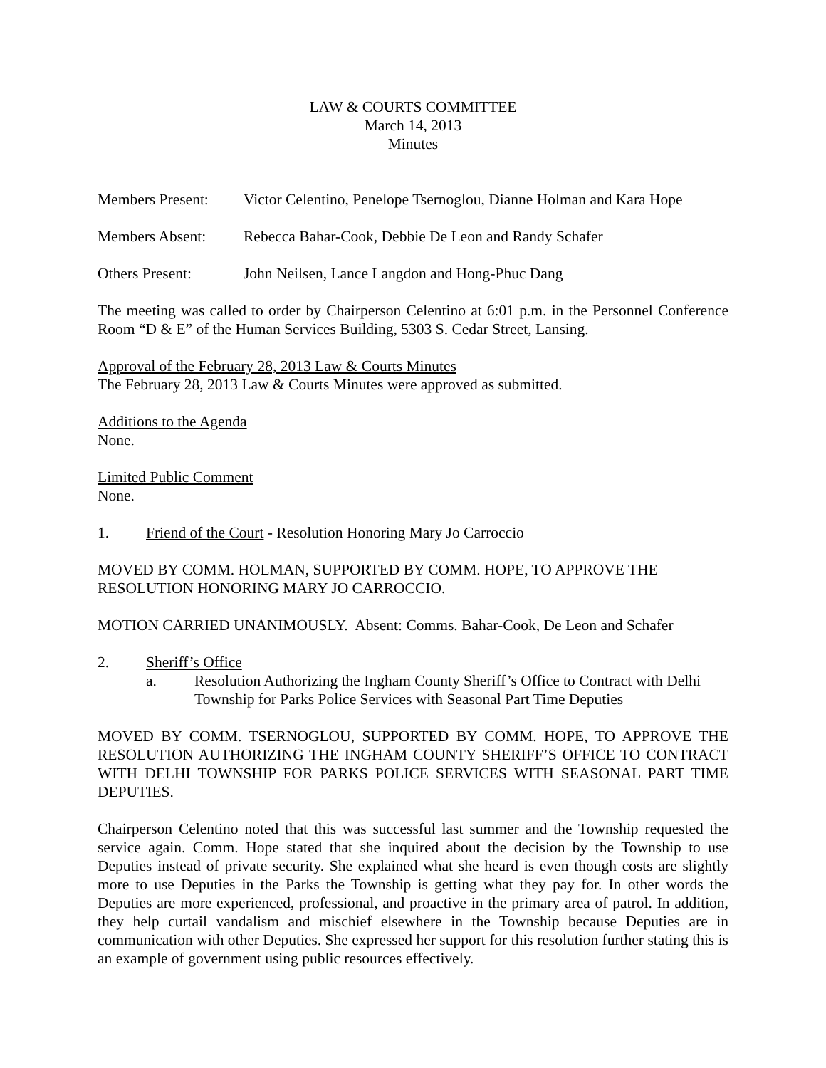LAW & COURTS COMMITTEE
March 14, 2013
Minutes
Members Present:
Victor Celentino, Penelope Tsernoglou, Dianne Holman and Kara Hope
Members Absent: Rebecca Bahar-Cook, Debbie De Leon and Randy Schafer
Others Present: John Neilsen, Lance Langdon and Hong-Phuc Dang
The meeting was called to order by Chairperson Celentino at 6:01 p.m. in the Personnel Conference Room “D & E” of the Human Services Building, 5303 S. Cedar Street, Lansing.
Approval of the February 28, 2013 Law & Courts Minutes
The February 28, 2013 Law & Courts Minutes were approved as submitted.
Additions to the Agenda
None.
Limited Public Comment
None.
1. Friend of the Court - Resolution Honoring Mary Jo Carroccio
MOVED BY COMM. HOLMAN, SUPPORTED BY COMM. HOPE, TO APPROVE THE RESOLUTION HONORING MARY JO CARROCCIO.
MOTION CARRIED UNANIMOUSLY. Absent: Comms. Bahar-Cook, De Leon and Schafer
2. Sheriff’s Office
a. Resolution Authorizing the Ingham County Sheriff’s Office to Contract with Delhi Township for Parks Police Services with Seasonal Part Time Deputies
MOVED BY COMM. TSERNOGLOU, SUPPORTED BY COMM. HOPE, TO APPROVE THE RESOLUTION AUTHORIZING THE INGHAM COUNTY SHERIFF’S OFFICE TO CONTRACT WITH DELHI TOWNSHIP FOR PARKS POLICE SERVICES WITH SEASONAL PART TIME DEPUTIES.
Chairperson Celentino noted that this was successful last summer and the Township requested the service again. Comm. Hope stated that she inquired about the decision by the Township to use Deputies instead of private security. She explained what she heard is even though costs are slightly more to use Deputies in the Parks the Township is getting what they pay for. In other words the Deputies are more experienced, professional, and proactive in the primary area of patrol. In addition, they help curtail vandalism and mischief elsewhere in the Township because Deputies are in communication with other Deputies. She expressed her support for this resolution further stating this is an example of government using public resources effectively.